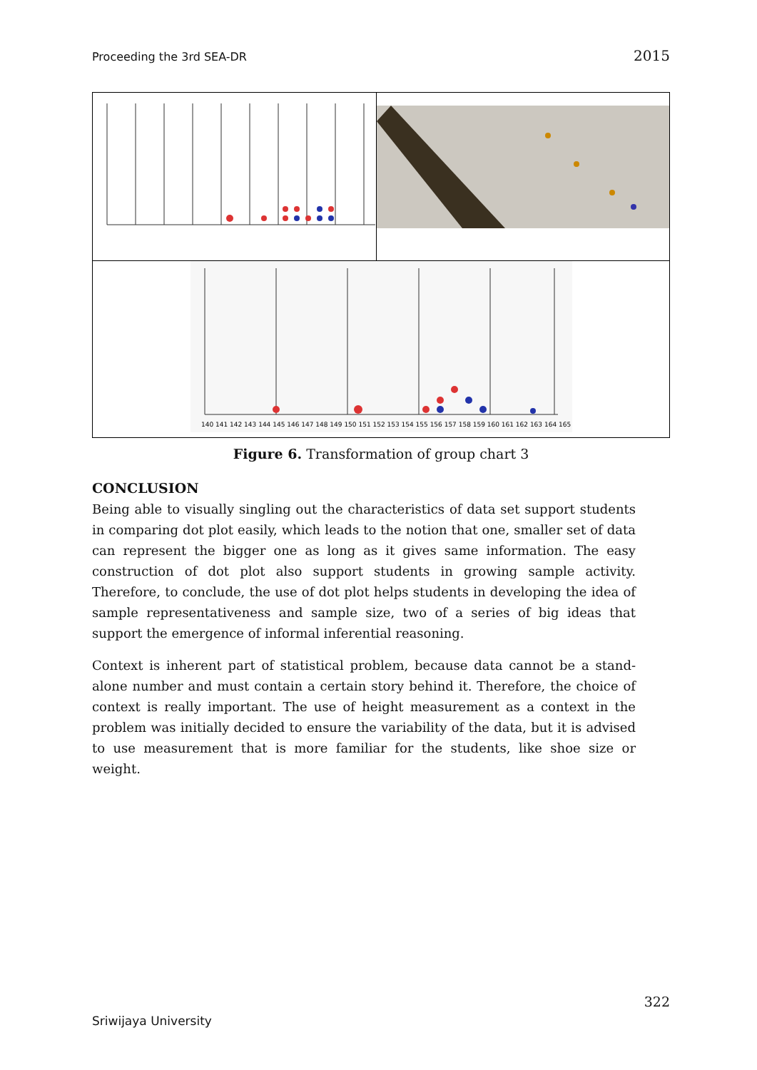Proceeding the 3rd SEA-DR 2015
140 141 142 143 144 145 146 147 148 149 150 151 152 153 154 155 156 157 158 159 160 161 162 163 164 165
Figure 6. Transformation of group chart 3
CONCLUSION
Being able to visually singling out the characteristics of data set support students in comparing dot plot easily, which leads to the notion that one, smaller set of data can represent the bigger one as long as it gives same information. The easy construction of dot plot also support students in growing sample activity. Therefore, to conclude, the use of dot plot helps students in developing the idea of sample representativeness and sample size, two of a series of big ideas that support the emergence of informal inferential reasoning.
Context is inherent part of statistical problem, because data cannot be a stand-alone number and must contain a certain story behind it. Therefore, the choice of context is really important. The use of height measurement as a context in the problem was initially decided to ensure the variability of the data, but it is advised to use measurement that is more familiar for the students, like shoe size or weight.
322
Sriwijaya University